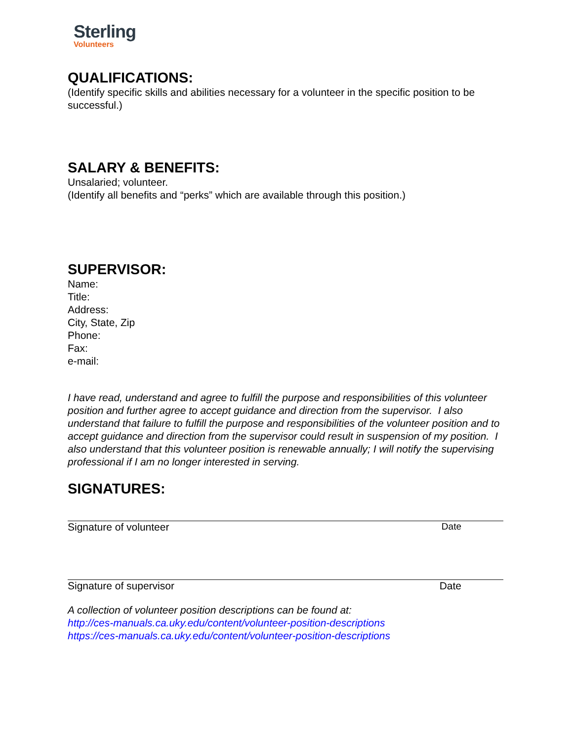Sterling
Volunteers
QUALIFICATIONS:
(Identify specific skills and abilities necessary for a volunteer in the specific position to be successful.)
SALARY & BENEFITS:
Unsalaried; volunteer.
(Identify all benefits and “perks” which are available through this position.)
SUPERVISOR:
Name:
Title:
Address:
City, State, Zip
Phone:
Fax:
e-mail:
I have read, understand and agree to fulfill the purpose and responsibilities of this volunteer position and further agree to accept guidance and direction from the supervisor. I also understand that failure to fulfill the purpose and responsibilities of the volunteer position and to accept guidance and direction from the supervisor could result in suspension of my position. I also understand that this volunteer position is renewable annually; I will notify the supervising professional if I am no longer interested in serving.
SIGNATURES:
Signature of volunteer Date
Signature of supervisor Date
A collection of volunteer position descriptions can be found at:
http://ces-manuals.ca.uky.edu/content/volunteer-position-descriptions
https://ces-manuals.ca.uky.edu/content/volunteer-position-descriptions